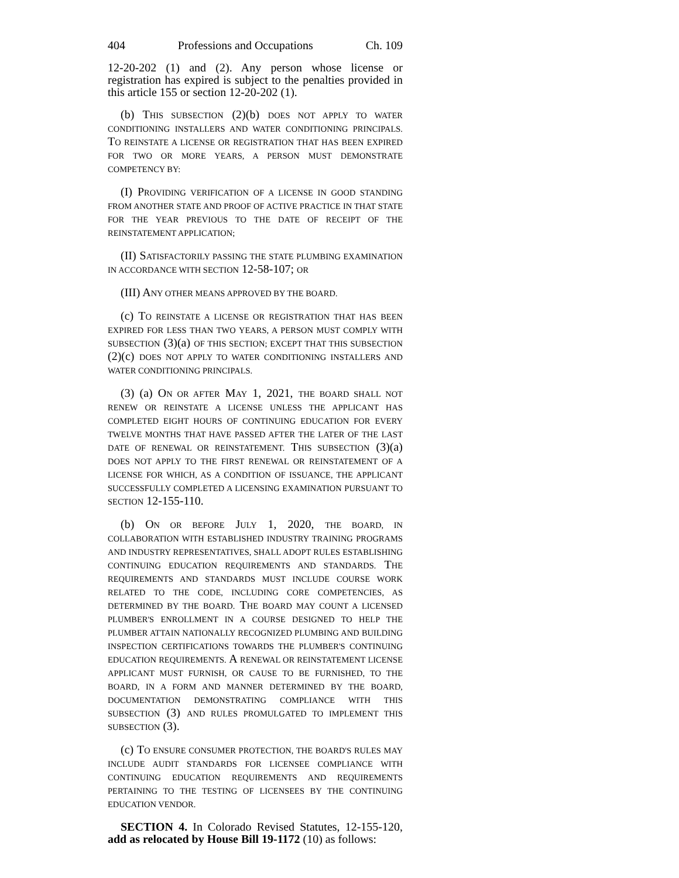404 Professions and Occupations Ch. 109
12-20-202 (1) and (2). Any person whose license or registration has expired is subject to the penalties provided in this article 155 or section 12-20-202 (1).
(b) THIS SUBSECTION (2)(b) DOES NOT APPLY TO WATER CONDITIONING INSTALLERS AND WATER CONDITIONING PRINCIPALS. TO REINSTATE A LICENSE OR REGISTRATION THAT HAS BEEN EXPIRED FOR TWO OR MORE YEARS, A PERSON MUST DEMONSTRATE COMPETENCY BY:
(I) PROVIDING VERIFICATION OF A LICENSE IN GOOD STANDING FROM ANOTHER STATE AND PROOF OF ACTIVE PRACTICE IN THAT STATE FOR THE YEAR PREVIOUS TO THE DATE OF RECEIPT OF THE REINSTATEMENT APPLICATION;
(II) SATISFACTORILY PASSING THE STATE PLUMBING EXAMINATION IN ACCORDANCE WITH SECTION 12-58-107; OR
(III) ANY OTHER MEANS APPROVED BY THE BOARD.
(c) TO REINSTATE A LICENSE OR REGISTRATION THAT HAS BEEN EXPIRED FOR LESS THAN TWO YEARS, A PERSON MUST COMPLY WITH SUBSECTION (3)(a) OF THIS SECTION; EXCEPT THAT THIS SUBSECTION (2)(c) DOES NOT APPLY TO WATER CONDITIONING INSTALLERS AND WATER CONDITIONING PRINCIPALS.
(3) (a) ON OR AFTER MAY 1, 2021, THE BOARD SHALL NOT RENEW OR REINSTATE A LICENSE UNLESS THE APPLICANT HAS COMPLETED EIGHT HOURS OF CONTINUING EDUCATION FOR EVERY TWELVE MONTHS THAT HAVE PASSED AFTER THE LATER OF THE LAST DATE OF RENEWAL OR REINSTATEMENT. THIS SUBSECTION (3)(a) DOES NOT APPLY TO THE FIRST RENEWAL OR REINSTATEMENT OF A LICENSE FOR WHICH, AS A CONDITION OF ISSUANCE, THE APPLICANT SUCCESSFULLY COMPLETED A LICENSING EXAMINATION PURSUANT TO SECTION 12-155-110.
(b) ON OR BEFORE JULY 1, 2020, THE BOARD, IN COLLABORATION WITH ESTABLISHED INDUSTRY TRAINING PROGRAMS AND INDUSTRY REPRESENTATIVES, SHALL ADOPT RULES ESTABLISHING CONTINUING EDUCATION REQUIREMENTS AND STANDARDS. THE REQUIREMENTS AND STANDARDS MUST INCLUDE COURSE WORK RELATED TO THE CODE, INCLUDING CORE COMPETENCIES, AS DETERMINED BY THE BOARD. THE BOARD MAY COUNT A LICENSED PLUMBER'S ENROLLMENT IN A COURSE DESIGNED TO HELP THE PLUMBER ATTAIN NATIONALLY RECOGNIZED PLUMBING AND BUILDING INSPECTION CERTIFICATIONS TOWARDS THE PLUMBER'S CONTINUING EDUCATION REQUIREMENTS. A RENEWAL OR REINSTATEMENT LICENSE APPLICANT MUST FURNISH, OR CAUSE TO BE FURNISHED, TO THE BOARD, IN A FORM AND MANNER DETERMINED BY THE BOARD, DOCUMENTATION DEMONSTRATING COMPLIANCE WITH THIS SUBSECTION (3) AND RULES PROMULGATED TO IMPLEMENT THIS SUBSECTION (3).
(c) TO ENSURE CONSUMER PROTECTION, THE BOARD'S RULES MAY INCLUDE AUDIT STANDARDS FOR LICENSEE COMPLIANCE WITH CONTINUING EDUCATION REQUIREMENTS AND REQUIREMENTS PERTAINING TO THE TESTING OF LICENSEES BY THE CONTINUING EDUCATION VENDOR.
SECTION 4. In Colorado Revised Statutes, 12-155-120, add as relocated by House Bill 19-1172 (10) as follows: